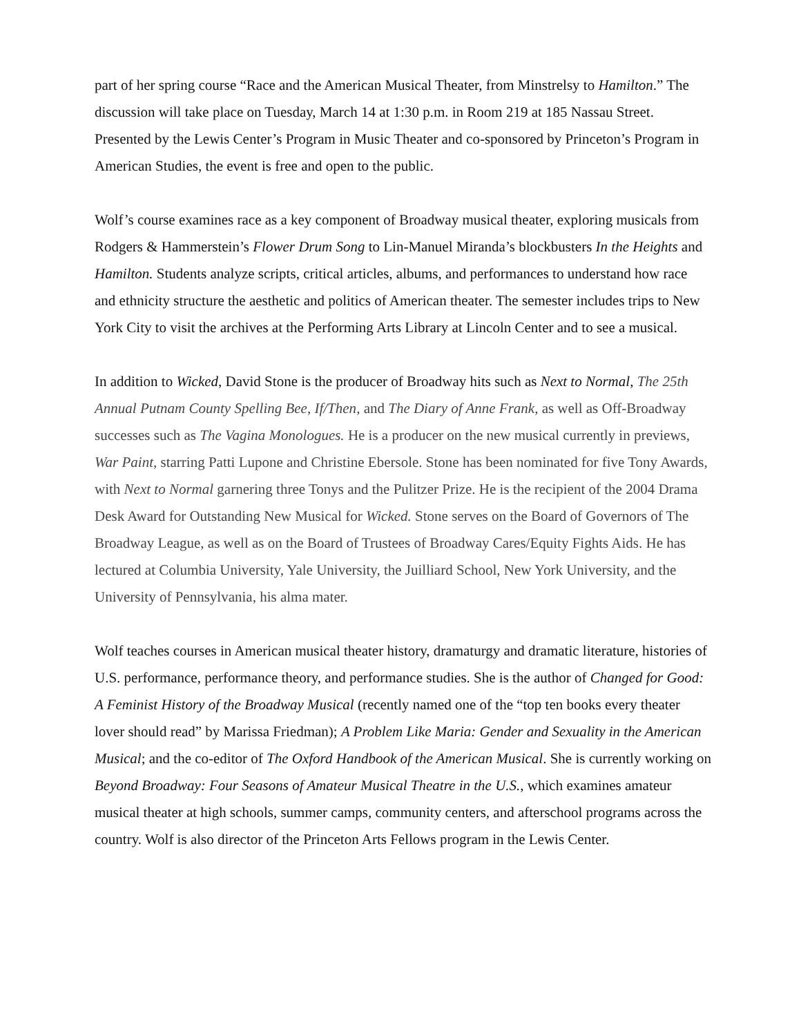part of her spring course “Race and the American Musical Theater, from Minstrelsy to Hamilton.” The discussion will take place on Tuesday, March 14 at 1:30 p.m. in Room 219 at 185 Nassau Street. Presented by the Lewis Center’s Program in Music Theater and co-sponsored by Princeton’s Program in American Studies, the event is free and open to the public.
Wolf’s course examines race as a key component of Broadway musical theater, exploring musicals from Rodgers & Hammerstein’s Flower Drum Song to Lin-Manuel Miranda’s blockbusters In the Heights and Hamilton. Students analyze scripts, critical articles, albums, and performances to understand how race and ethnicity structure the aesthetic and politics of American theater. The semester includes trips to New York City to visit the archives at the Performing Arts Library at Lincoln Center and to see a musical.
In addition to Wicked, David Stone is the producer of Broadway hits such as Next to Normal, The 25th Annual Putnam County Spelling Bee, If/Then, and The Diary of Anne Frank, as well as Off-Broadway successes such as The Vagina Monologues. He is a producer on the new musical currently in previews, War Paint, starring Patti Lupone and Christine Ebersole. Stone has been nominated for five Tony Awards, with Next to Normal garnering three Tonys and the Pulitzer Prize. He is the recipient of the 2004 Drama Desk Award for Outstanding New Musical for Wicked. Stone serves on the Board of Governors of The Broadway League, as well as on the Board of Trustees of Broadway Cares/Equity Fights Aids. He has lectured at Columbia University, Yale University, the Juilliard School, New York University, and the University of Pennsylvania, his alma mater.
Wolf teaches courses in American musical theater history, dramaturgy and dramatic literature, histories of U.S. performance, performance theory, and performance studies. She is the author of Changed for Good: A Feminist History of the Broadway Musical (recently named one of the “top ten books every theater lover should read” by Marissa Friedman); A Problem Like Maria: Gender and Sexuality in the American Musical; and the co-editor of The Oxford Handbook of the American Musical. She is currently working on Beyond Broadway: Four Seasons of Amateur Musical Theatre in the U.S., which examines amateur musical theater at high schools, summer camps, community centers, and afterschool programs across the country. Wolf is also director of the Princeton Arts Fellows program in the Lewis Center.